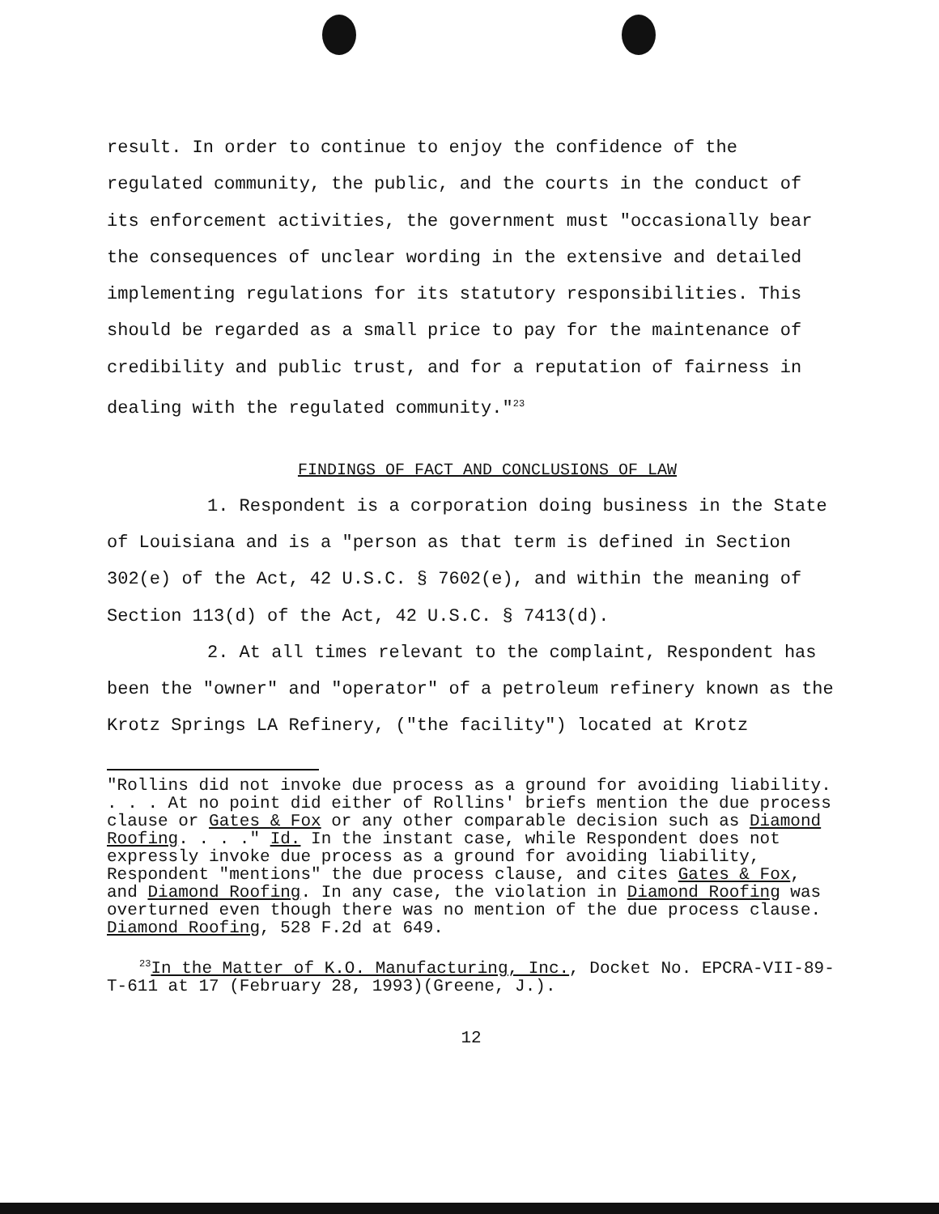result. In order to continue to enjoy the confidence of the regulated community, the public, and the courts in the conduct of its enforcement activities, the government must "occasionally bear the consequences of unclear wording in the extensive and detailed implementing regulations for its statutory responsibilities. This should be regarded as a small price to pay for the maintenance of credibility and public trust, and for a reputation of fairness in dealing with the regulated community."<sup>23</sup>
FINDINGS OF FACT AND CONCLUSIONS OF LAW
1. Respondent is a corporation doing business in the State of Louisiana and is a "person as that term is defined in Section 302(e) of the Act, 42 U.S.C. § 7602(e), and within the meaning of Section 113(d) of the Act, 42 U.S.C. § 7413(d).
2. At all times relevant to the complaint, Respondent has been the "owner" and "operator" of a petroleum refinery known as the Krotz Springs LA Refinery, ("the facility") located at Krotz
"Rollins did not invoke due process as a ground for avoiding liability. . . . At no point did either of Rollins' briefs mention the due process clause or Gates & Fox or any other comparable decision such as Diamond Roofing. . . ." Id. In the instant case, while Respondent does not expressly invoke due process as a ground for avoiding liability, Respondent "mentions" the due process clause, and cites Gates & Fox, and Diamond Roofing. In any case, the violation in Diamond Roofing was overturned even though there was no mention of the due process clause. Diamond Roofing, 528 F.2d at 649.
<sup>23</sup> In the Matter of K.O. Manufacturing, Inc., Docket No. EPCRA-VII-89-T-611 at 17 (February 28, 1993)(Greene, J.).
12